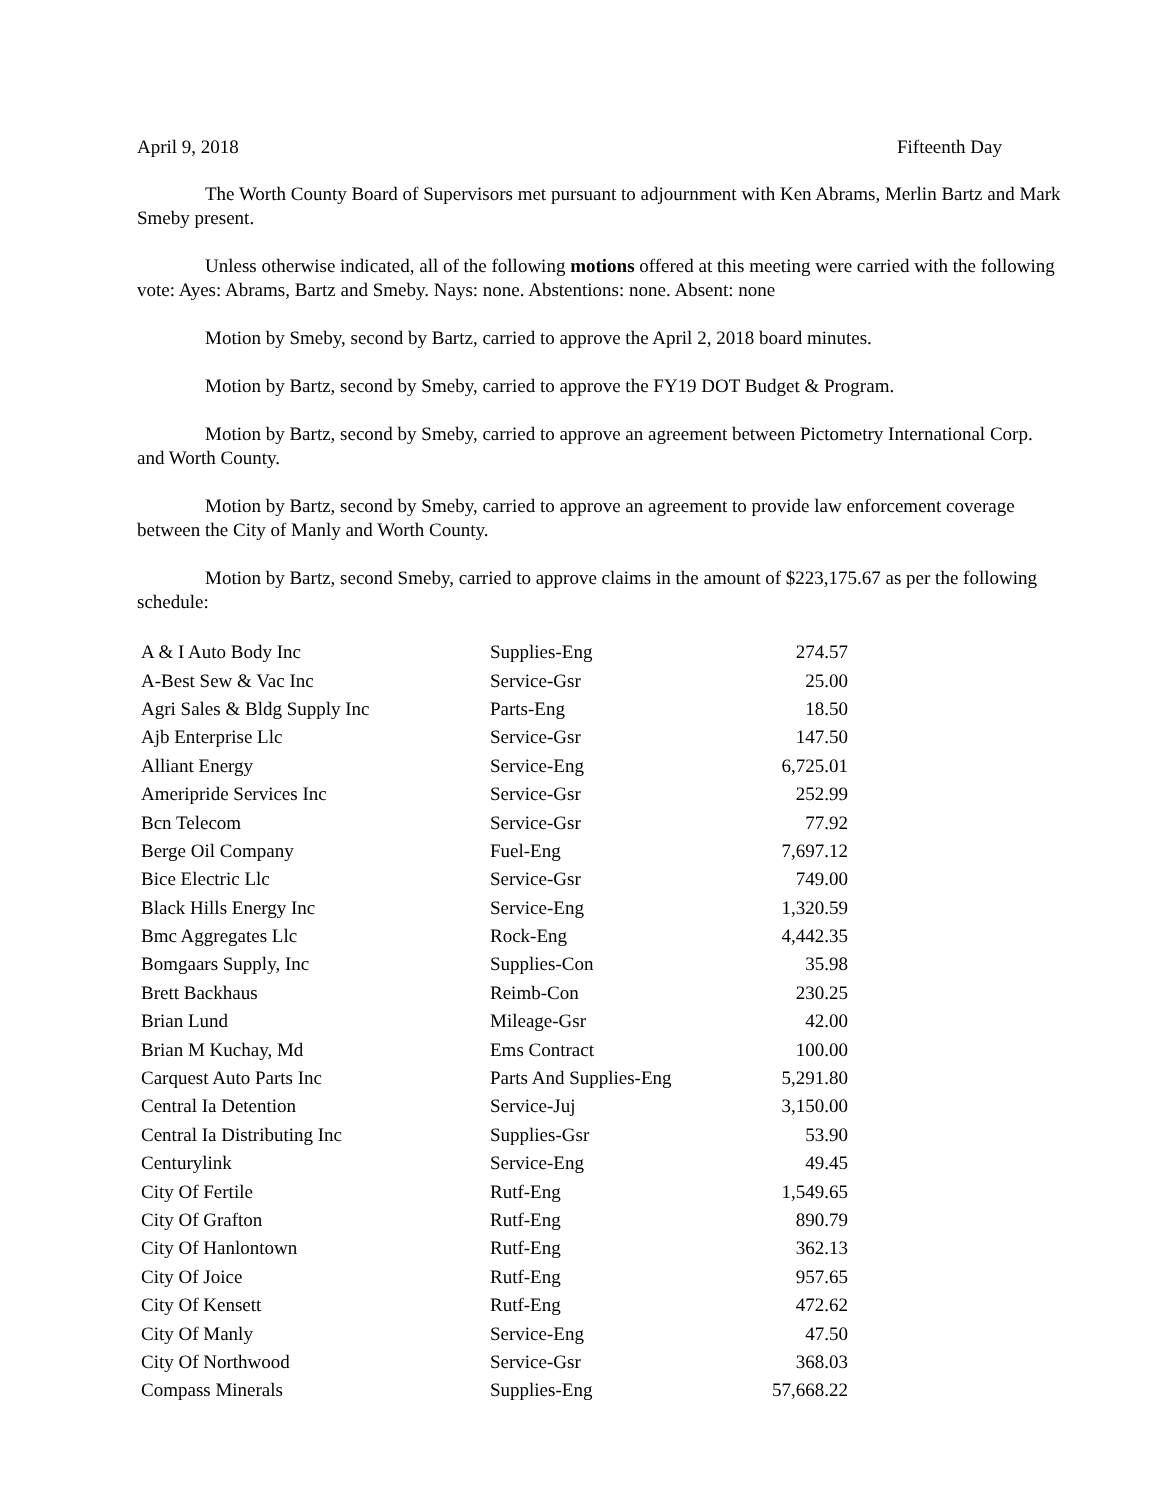April 9, 2018 Fifteenth Day
The Worth County Board of Supervisors met pursuant to adjournment with Ken Abrams, Merlin Bartz and Mark Smeby present.
Unless otherwise indicated, all of the following motions offered at this meeting were carried with the following vote: Ayes: Abrams, Bartz and Smeby. Nays: none. Abstentions: none. Absent: none
Motion by Smeby, second by Bartz, carried to approve the April 2, 2018 board minutes.
Motion by Bartz, second by Smeby, carried to approve the FY19 DOT Budget & Program.
Motion by Bartz, second by Smeby, carried to approve an agreement between Pictometry International Corp. and Worth County.
Motion by Bartz, second by Smeby, carried to approve an agreement to provide law enforcement coverage between the City of Manly and Worth County.
Motion by Bartz, second Smeby, carried to approve claims in the amount of $223,175.67 as per the following schedule:
| A & I Auto Body Inc | Supplies-Eng | 274.57 |
| A-Best Sew & Vac Inc | Service-Gsr | 25.00 |
| Agri Sales & Bldg Supply Inc | Parts-Eng | 18.50 |
| Ajb Enterprise Llc | Service-Gsr | 147.50 |
| Alliant Energy | Service-Eng | 6,725.01 |
| Ameripride Services Inc | Service-Gsr | 252.99 |
| Bcn Telecom | Service-Gsr | 77.92 |
| Berge Oil Company | Fuel-Eng | 7,697.12 |
| Bice Electric Llc | Service-Gsr | 749.00 |
| Black Hills Energy Inc | Service-Eng | 1,320.59 |
| Bmc Aggregates Llc | Rock-Eng | 4,442.35 |
| Bomgaars Supply, Inc | Supplies-Con | 35.98 |
| Brett Backhaus | Reimb-Con | 230.25 |
| Brian Lund | Mileage-Gsr | 42.00 |
| Brian M Kuchay, Md | Ems Contract | 100.00 |
| Carquest Auto Parts Inc | Parts And Supplies-Eng | 5,291.80 |
| Central Ia Detention | Service-Juj | 3,150.00 |
| Central Ia Distributing Inc | Supplies-Gsr | 53.90 |
| Centurylink | Service-Eng | 49.45 |
| City Of Fertile | Rutf-Eng | 1,549.65 |
| City Of Grafton | Rutf-Eng | 890.79 |
| City Of Hanlontown | Rutf-Eng | 362.13 |
| City Of Joice | Rutf-Eng | 957.65 |
| City Of Kensett | Rutf-Eng | 472.62 |
| City Of Manly | Service-Eng | 47.50 |
| City Of Northwood | Service-Gsr | 368.03 |
| Compass Minerals | Supplies-Eng | 57,668.22 |